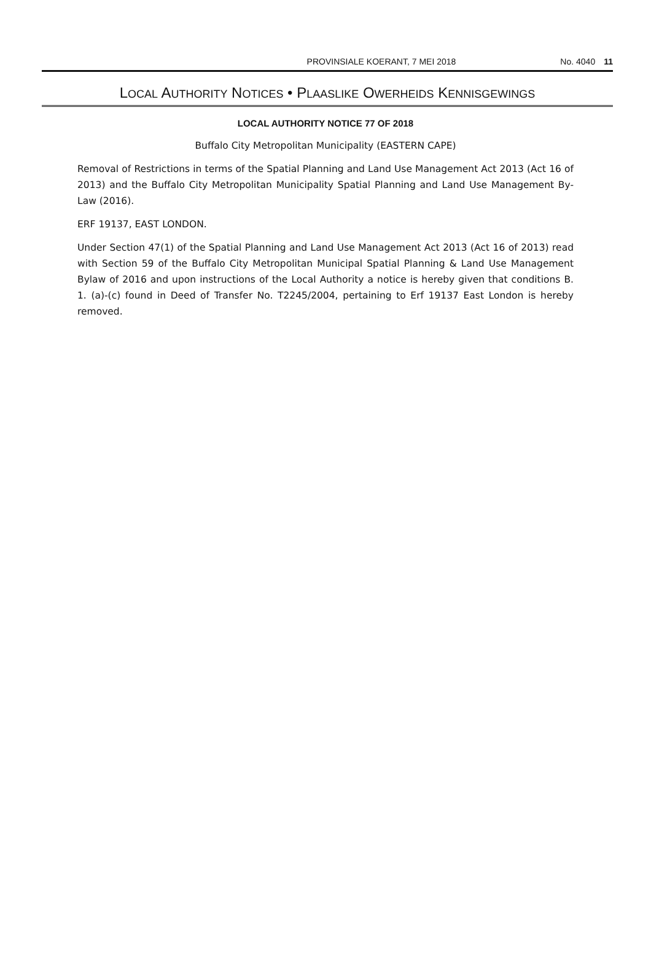PROVINSIALE KOERANT, 7 MEI 2018 No. 4040 11
LOCAL AUTHORITY NOTICES • PLAASLIKE OWERHEIDS KENNISGEWINGS
LOCAL AUTHORITY NOTICE 77 OF 2018
Buffalo City Metropolitan Municipality (EASTERN CAPE)
Removal of Restrictions in terms of the Spatial Planning and Land Use Management Act 2013 (Act 16 of 2013) and the Buffalo City Metropolitan Municipality Spatial Planning and Land Use Management By-Law (2016).
ERF 19137, EAST LONDON.
Under Section 47(1) of the Spatial Planning and Land Use Management Act 2013 (Act 16 of 2013) read with Section 59 of the Buffalo City Metropolitan Municipal Spatial Planning & Land Use Management Bylaw of 2016 and upon instructions of the Local Authority a notice is hereby given that conditions B. 1. (a)-(c) found in Deed of Transfer No. T2245/2004, pertaining to Erf 19137 East London is hereby removed.